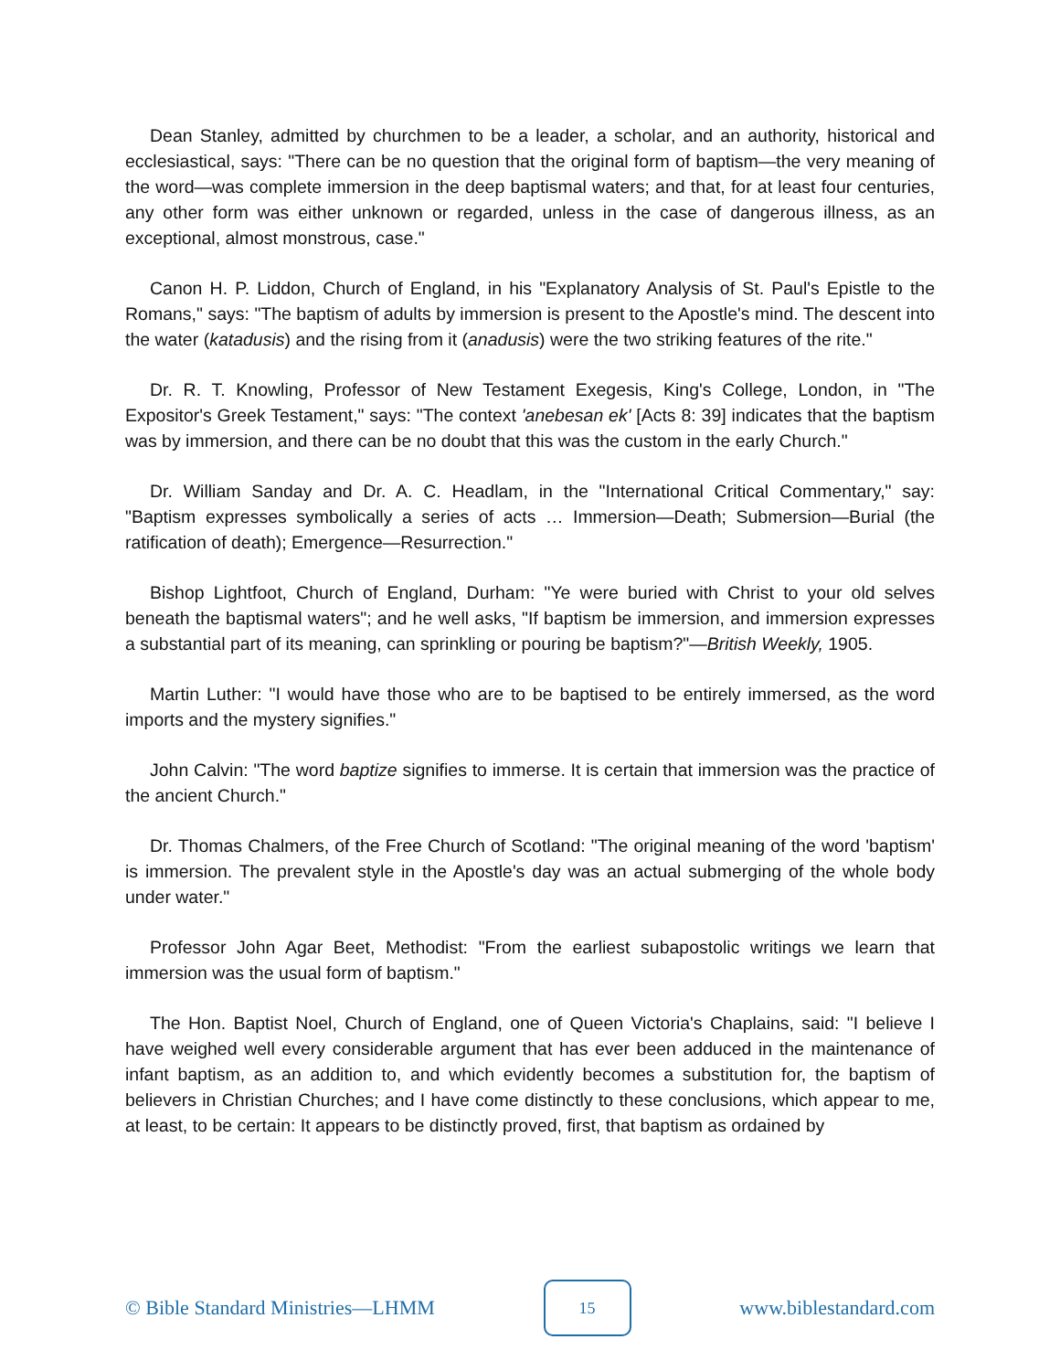Dean Stanley, admitted by churchmen to be a leader, a scholar, and an authority, historical and ecclesiastical, says: "There can be no question that the original form of baptism—the very meaning of the word—was complete immersion in the deep baptismal waters; and that, for at least four centuries, any other form was either unknown or regarded, unless in the case of dangerous illness, as an exceptional, almost monstrous, case."
Canon H. P. Liddon, Church of England, in his "Explanatory Analysis of St. Paul's Epistle to the Romans," says: "The baptism of adults by immersion is present to the Apostle's mind. The descent into the water (katadusis) and the rising from it (anadusis) were the two striking features of the rite."
Dr. R. T. Knowling, Professor of New Testament Exegesis, King's College, London, in "The Expositor's Greek Testament," says: "The context 'anebesan ek' [Acts 8: 39] indicates that the baptism was by immersion, and there can be no doubt that this was the custom in the early Church."
Dr. William Sanday and Dr. A. C. Headlam, in the "International Critical Commentary," say: "Baptism expresses symbolically a series of acts … Immersion—Death; Submersion—Burial (the ratification of death); Emergence—Resurrection."
Bishop Lightfoot, Church of England, Durham: "Ye were buried with Christ to your old selves beneath the baptismal waters"; and he well asks, "If baptism be immersion, and immersion expresses a substantial part of its meaning, can sprinkling or pouring be baptism?"—British Weekly, 1905.
Martin Luther: "I would have those who are to be baptised to be entirely immersed, as the word imports and the mystery signifies."
John Calvin: "The word baptize signifies to immerse. It is certain that immersion was the practice of the ancient Church."
Dr. Thomas Chalmers, of the Free Church of Scotland: "The original meaning of the word 'baptism' is immersion. The prevalent style in the Apostle's day was an actual submerging of the whole body under water."
Professor John Agar Beet, Methodist: "From the earliest subapostolic writings we learn that immersion was the usual form of baptism."
The Hon. Baptist Noel, Church of England, one of Queen Victoria's Chaplains, said: "I believe I have weighed well every considerable argument that has ever been adduced in the maintenance of infant baptism, as an addition to, and which evidently becomes a substitution for, the baptism of believers in Christian Churches; and I have come distinctly to these conclusions, which appear to me, at least, to be certain: It appears to be distinctly proved, first, that baptism as ordained by
© Bible Standard Ministries—LHMM
15
www.biblestandard.com